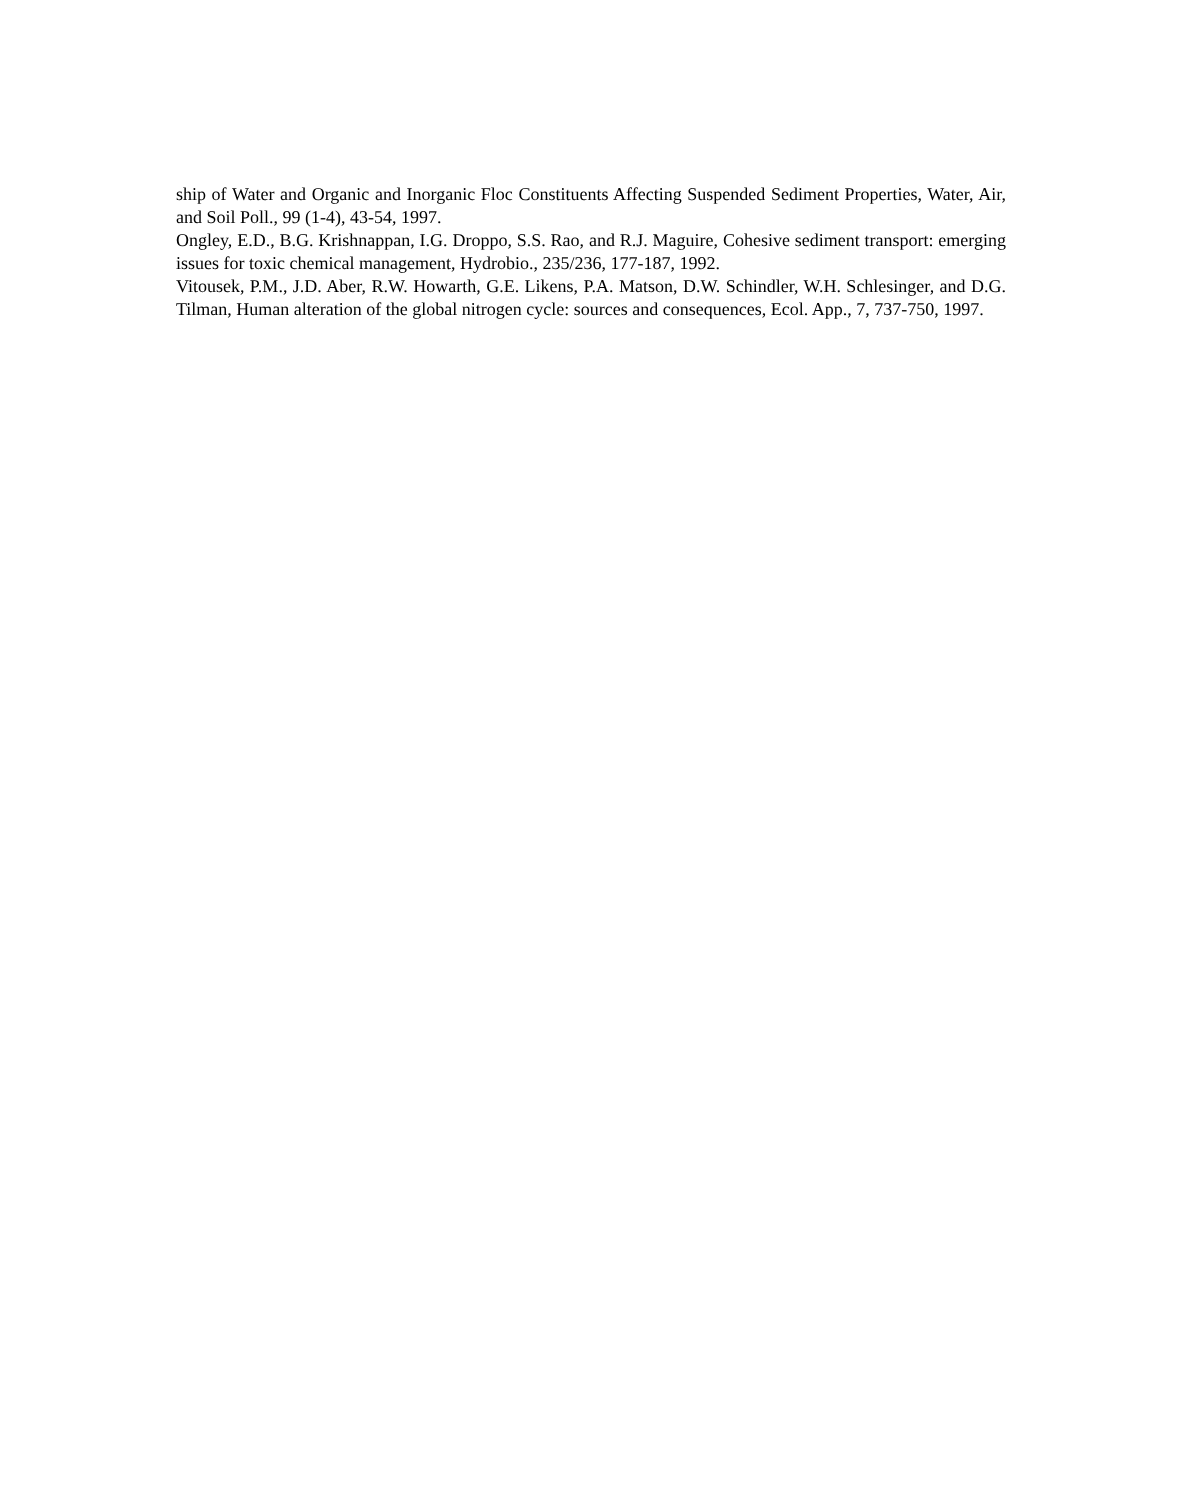ship of Water and Organic and Inorganic Floc Constituents Affecting Suspended Sediment Properties, Water, Air, and Soil Poll., 99 (1-4), 43-54, 1997.
Ongley, E.D., B.G. Krishnappan, I.G. Droppo, S.S. Rao, and R.J. Maguire, Cohesive sediment transport: emerging issues for toxic chemical management, Hydrobio., 235/236, 177-187, 1992.
Vitousek, P.M., J.D. Aber, R.W. Howarth, G.E. Likens, P.A. Matson, D.W. Schindler, W.H. Schlesinger, and D.G. Tilman, Human alteration of the global nitrogen cycle: sources and consequences, Ecol. App., 7, 737-750, 1997.